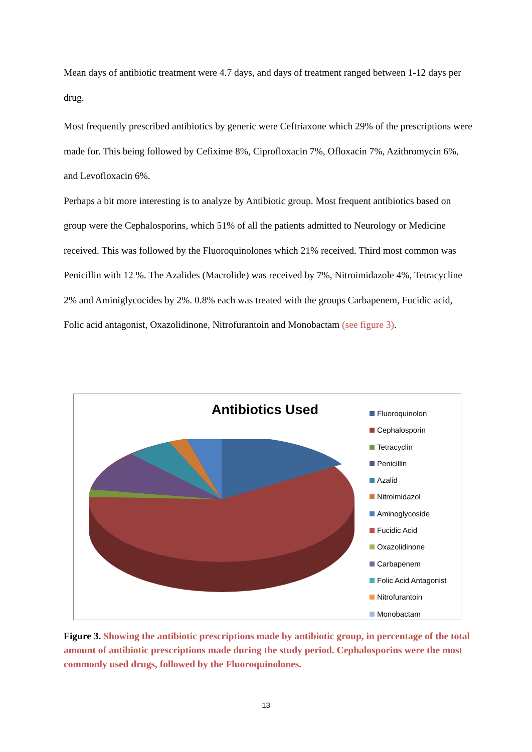Mean days of antibiotic treatment were 4.7 days, and days of treatment ranged between 1-12 days per drug.
Most frequently prescribed antibiotics by generic were Ceftriaxone which 29% of the prescriptions were made for. This being followed by Cefixime 8%, Ciprofloxacin 7%, Ofloxacin 7%, Azithromycin 6%, and Levofloxacin 6%.
Perhaps a bit more interesting is to analyze by Antibiotic group. Most frequent antibiotics based on group were the Cephalosporins, which 51% of all the patients admitted to Neurology or Medicine received. This was followed by the Fluoroquinolones which 21% received. Third most common was Penicillin with 12 %. The Azalides (Macrolide) was received by 7%, Nitroimidazole 4%, Tetracycline 2% and Aminiglycocides by 2%. 0.8% each was treated with the groups Carbapenem, Fucidic acid, Folic acid antagonist, Oxazolidinone, Nitrofurantoin and Monobactam (see figure 3).
Antibiotics Used
Fluoroquinolon
Cephalosporin
Tetracyclin
Penicillin
Azalid
Nitroimidazol
Aminoglycoside
Fucidic Acid
Oxazolidinone
Carbapenem
Folic Acid Antagonist
Nitrofurantoin
Monobactam
Figure 3. Showing the antibiotic prescriptions made by antibiotic group, in percentage of the total amount of antibiotic prescriptions made during the study period. Cephalosporins were the most commonly used drugs, followed by the Fluoroquinolones.
13